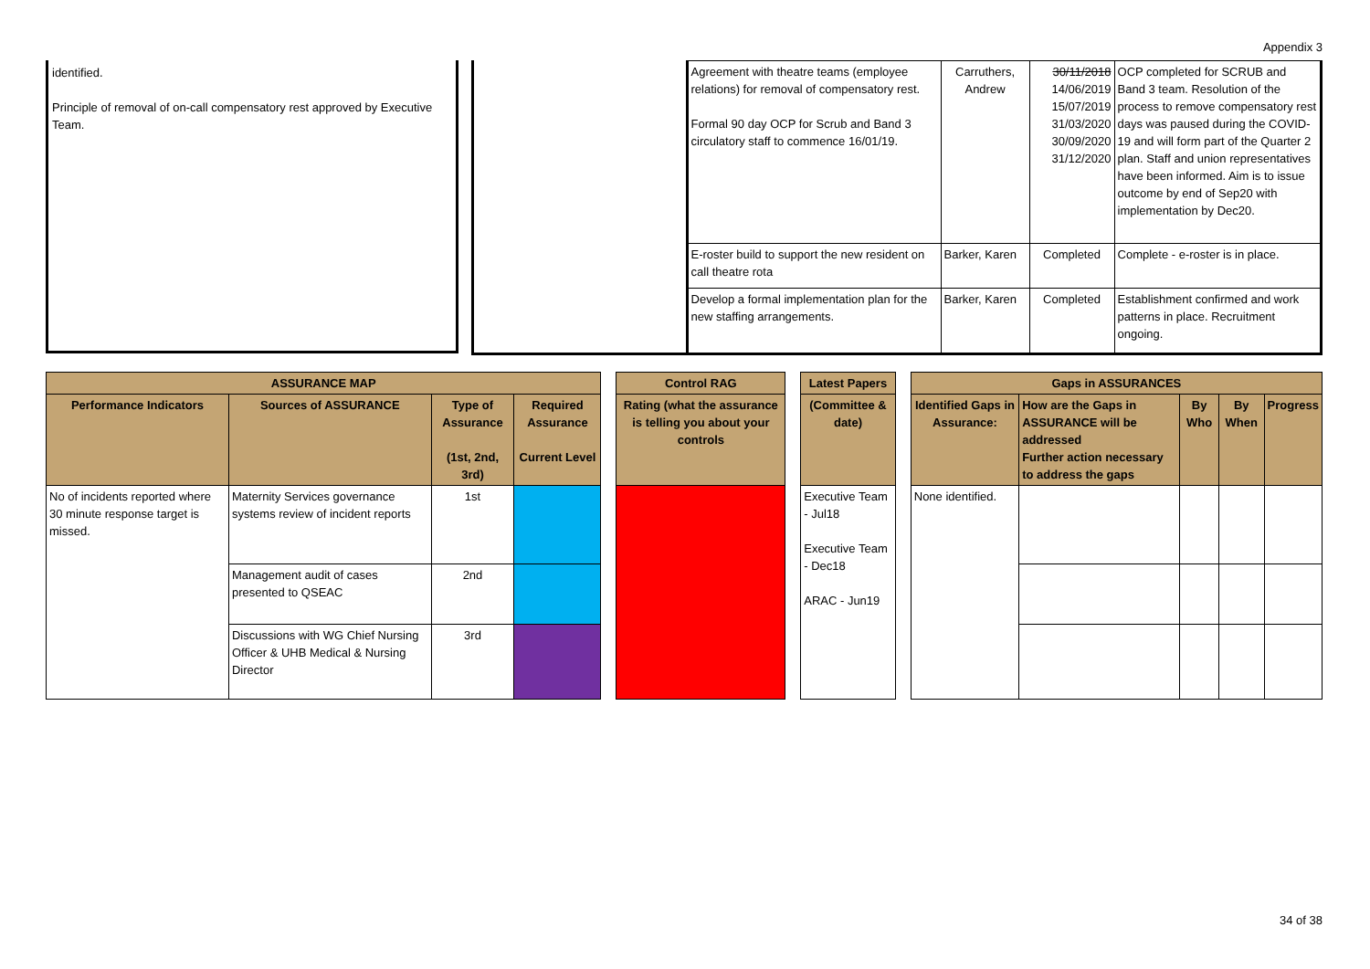Appendix 3
identified.
Principle of removal of on-call compensatory rest approved by Executive Team.
| Agreement with theatre teams (employee relations) for removal of compensatory rest. Formal 90 day OCP for Scrub and Band 3 circulatory staff to commence 16/01/19. | Carruthers, Andrew | 30/11/2018 14/06/2019 15/07/2019 31/03/2020 30/09/2020 31/12/2020 | OCP completed for SCRUB and Band 3 team. Resolution of the process to remove compensatory rest days was paused during the COVID-19 and will form part of the Quarter 2 plan. Staff and union representatives have been informed. Aim is to issue outcome by end of Sep20 with implementation by Dec20. |
| E-roster build to support the new resident on call theatre rota | Barker, Karen | Completed | Complete - e-roster is in place. |
| Develop a formal implementation plan for the new staffing arrangements. | Barker, Karen | Completed | Establishment confirmed and work patterns in place. Recruitment ongoing. |
| ASSURANCE MAP | | | | | Control RAG | | Latest Papers | | Gaps in ASSURANCES | | | | |
| Performance Indicators | Sources of ASSURANCE | Type of Assurance (1st, 2nd, 3rd) | Required Assurance Current Level | | Rating (what the assurance is telling you about your controls | | (Committee & date) | | Identified Gaps in Assurance: | How are the Gaps in ASSURANCE will be addressed Further action necessary to address the gaps | By Who | By When | Progress |
| No of incidents reported where 30 minute response target is missed. | Maternity Services governance systems review of incident reports | 1st | | | | | Executive Team - Jul18 Executive Team - Dec18 ARAC - Jun19 | | None identified. | | | | |
| | Management audit of cases presented to QSEAC | 2nd | | | | | | | | | | | |
| | Discussions with WG Chief Nursing Officer & UHB Medical & Nursing Director | 3rd | | | | | | | | | | | |
34 of 38